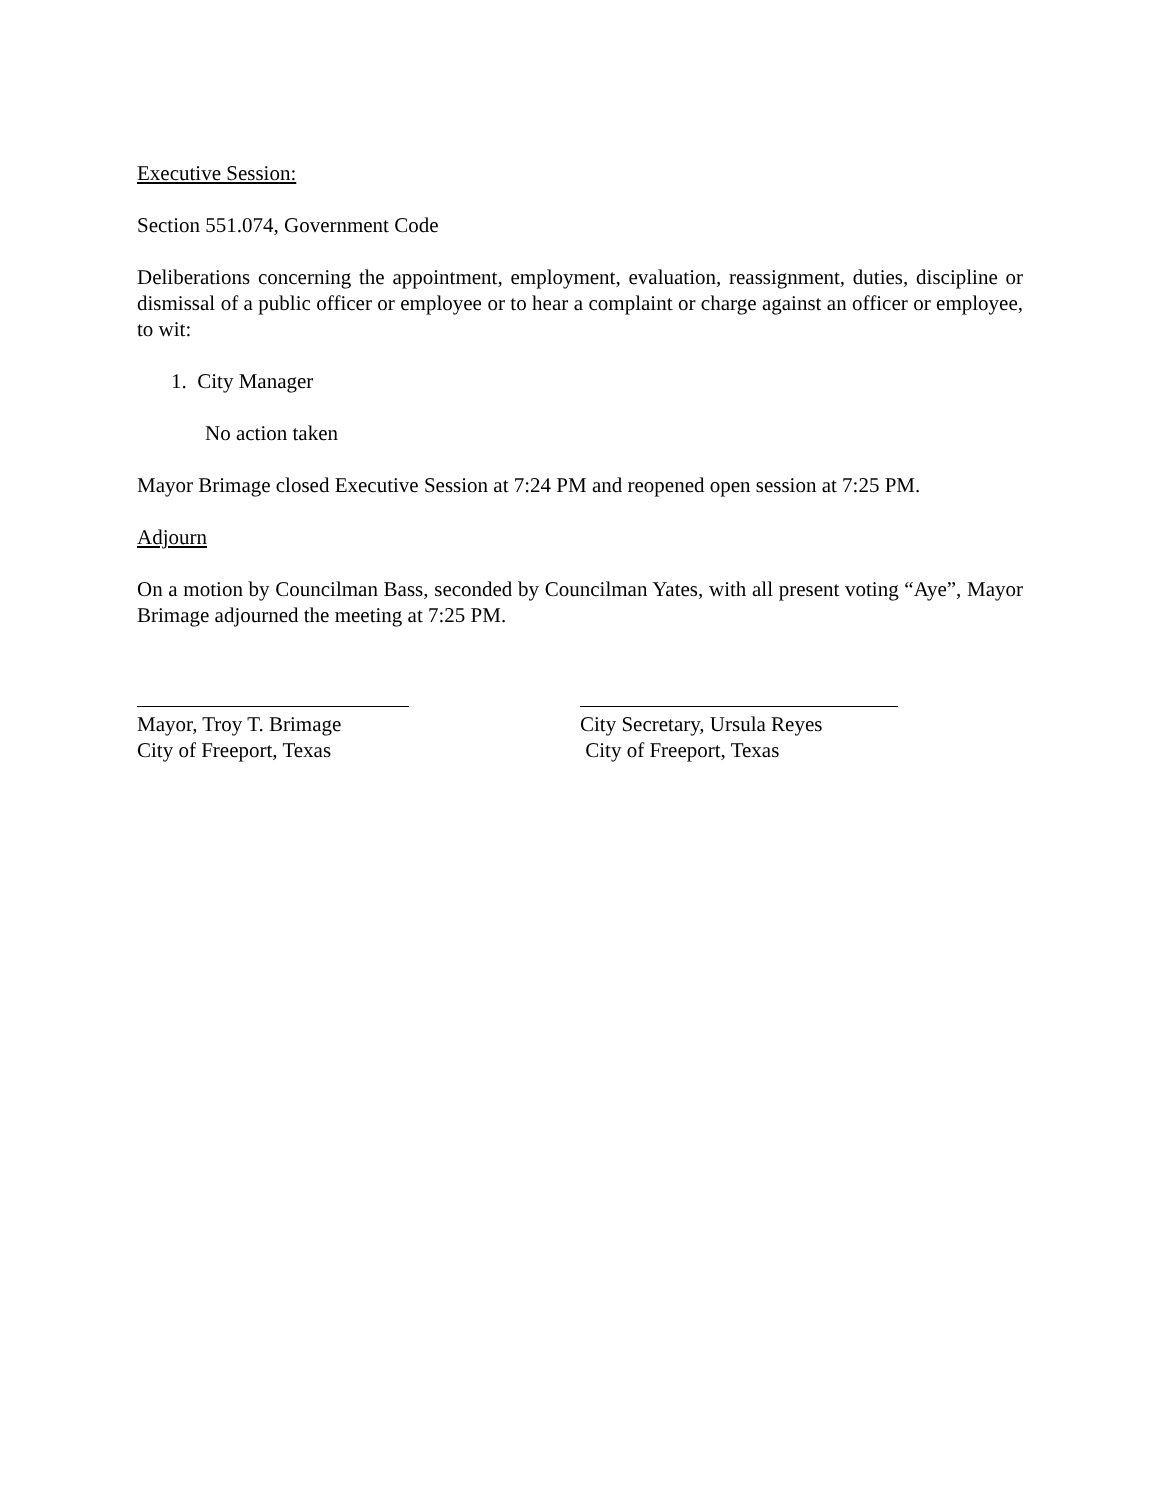Executive Session:
Section 551.074, Government Code
Deliberations concerning the appointment, employment, evaluation, reassignment, duties, discipline or dismissal of a public officer or employee or to hear a complaint or charge against an officer or employee, to wit:
1. City Manager
No action taken
Mayor Brimage closed Executive Session at 7:24 PM and reopened open session at 7:25 PM.
Adjourn
On a motion by Councilman Bass, seconded by Councilman Yates, with all present voting “Aye”, Mayor Brimage adjourned the meeting at 7:25 PM.
Mayor, Troy T. Brimage
City of Freeport, Texas
City Secretary, Ursula Reyes
City of Freeport, Texas